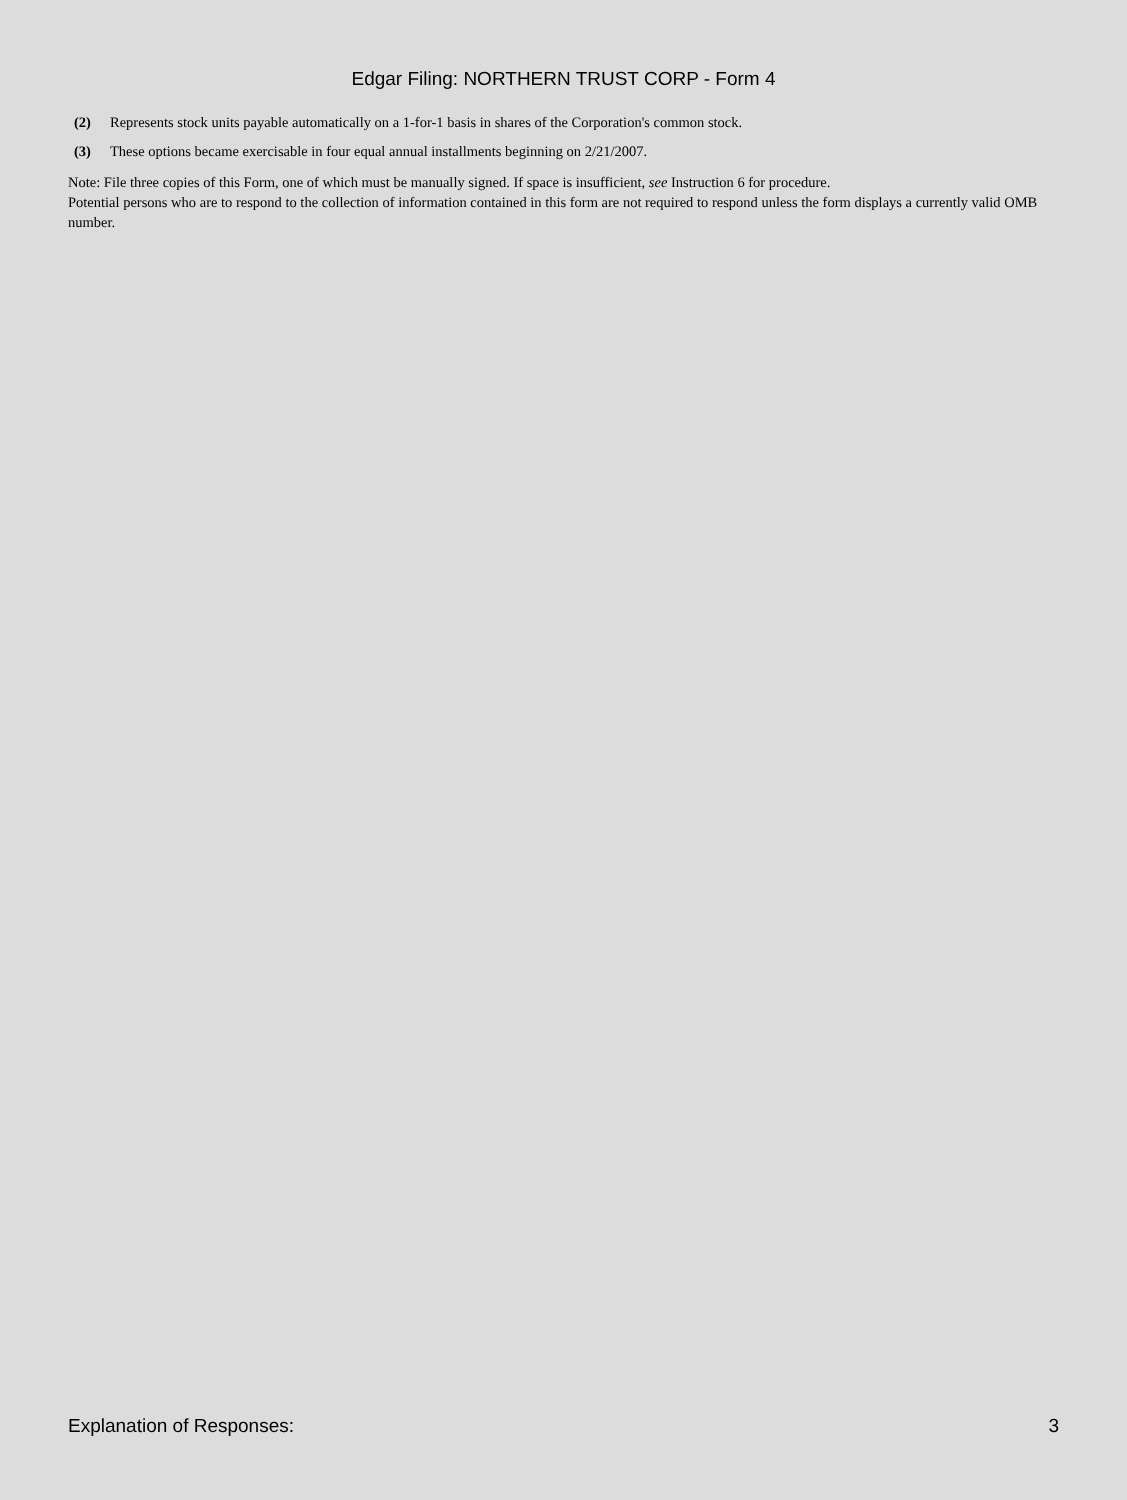Edgar Filing: NORTHERN TRUST CORP - Form 4
(2) Represents stock units payable automatically on a 1-for-1 basis in shares of the Corporation's common stock.
(3) These options became exercisable in four equal annual installments beginning on 2/21/2007.
Note: File three copies of this Form, one of which must be manually signed. If space is insufficient, see Instruction 6 for procedure.
Potential persons who are to respond to the collection of information contained in this form are not required to respond unless the form displays a currently valid OMB number.
Explanation of Responses: 3